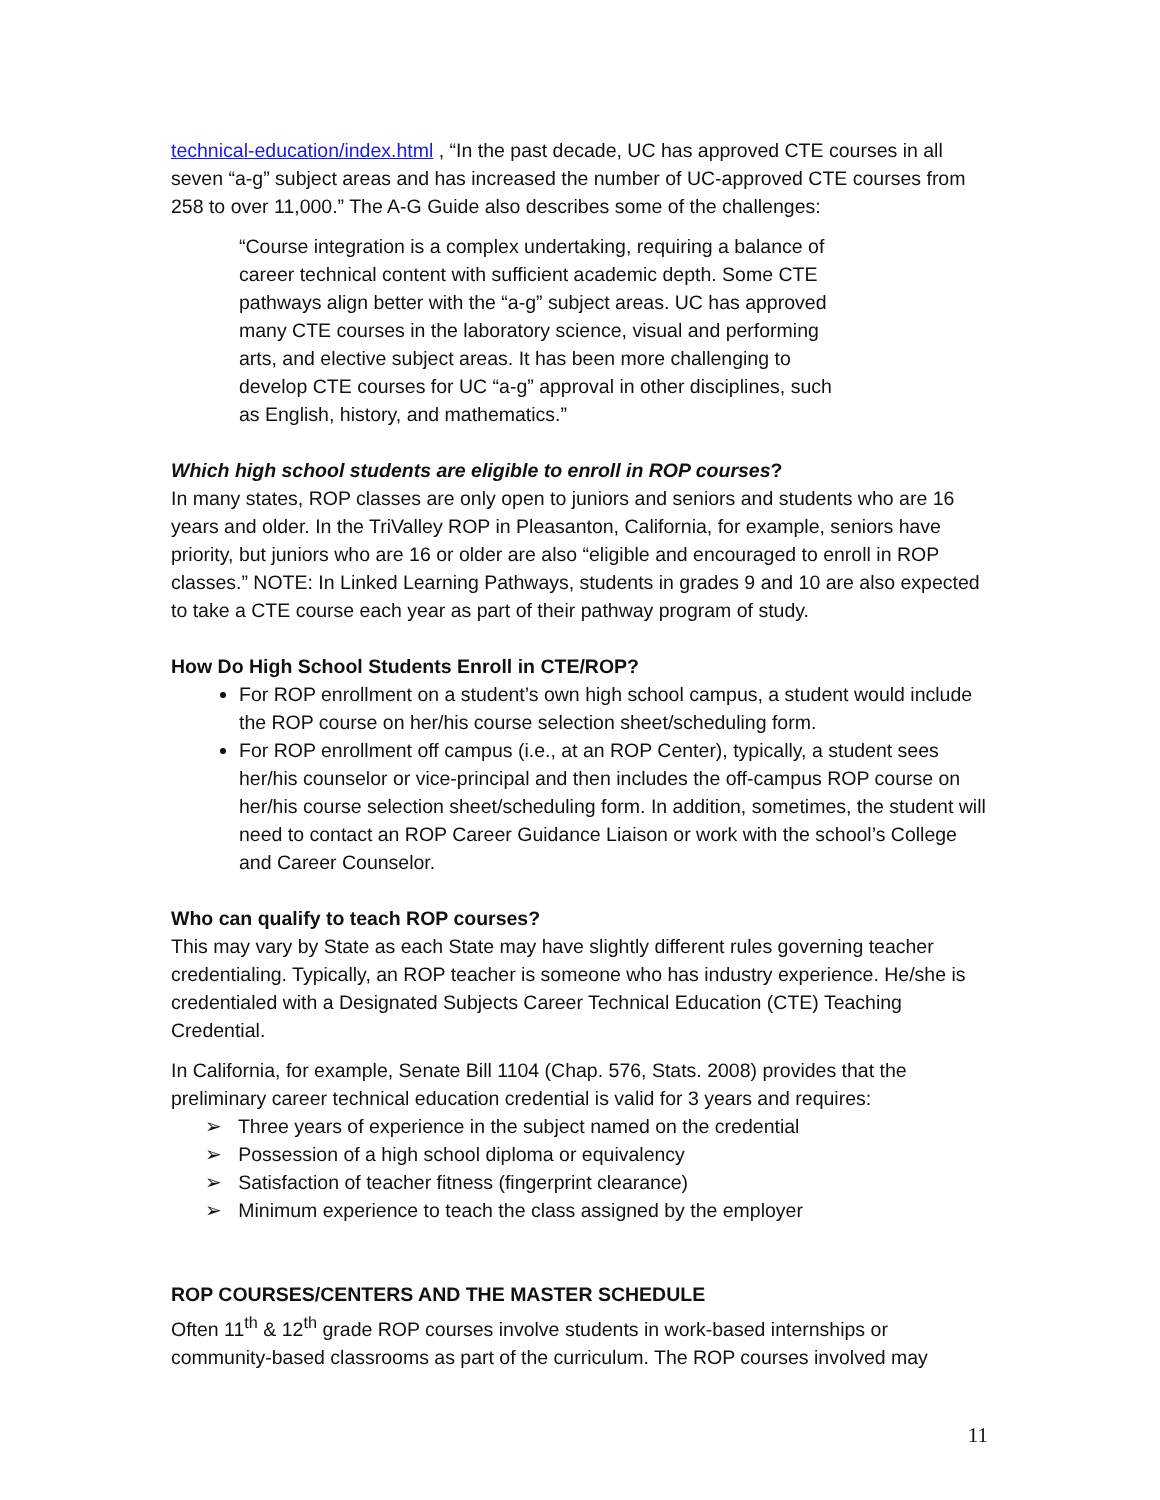technical-education/index.html , “In the past decade, UC has approved CTE courses in all seven “a-g” subject areas and has increased the number of UC-approved CTE courses from 258 to over 11,000.” The A-G Guide also describes some of the challenges:
“Course integration is a complex undertaking, requiring a balance of career technical content with sufficient academic depth. Some CTE pathways align better with the “a-g” subject areas. UC has approved many CTE courses in the laboratory science, visual and performing arts, and elective subject areas. It has been more challenging to develop CTE courses for UC “a-g” approval in other disciplines, such as English, history, and mathematics.”
Which high school students are eligible to enroll in ROP courses?
In many states, ROP classes are only open to juniors and seniors and students who are 16 years and older. In the TriValley ROP in Pleasanton, California, for example, seniors have priority, but juniors who are 16 or older are also “eligible and encouraged to enroll in ROP classes.” NOTE: In Linked Learning Pathways, students in grades 9 and 10 are also expected to take a CTE course each year as part of their pathway program of study.
How Do High School Students Enroll in CTE/ROP?
For ROP enrollment on a student’s own high school campus, a student would include the ROP course on her/his course selection sheet/scheduling form.
For ROP enrollment off campus (i.e., at an ROP Center), typically, a student sees her/his counselor or vice-principal and then includes the off-campus ROP course on her/his course selection sheet/scheduling form. In addition, sometimes, the student will need to contact an ROP Career Guidance Liaison or work with the school’s College and Career Counselor.
Who can qualify to teach ROP courses?
This may vary by State as each State may have slightly different rules governing teacher credentialing. Typically, an ROP teacher is someone who has industry experience. He/she is credentialed with a Designated Subjects Career Technical Education (CTE) Teaching Credential.
In California, for example, Senate Bill 1104 (Chap. 576, Stats. 2008) provides that the preliminary career technical education credential is valid for 3 years and requires:
➢ Three years of experience in the subject named on the credential
➢ Possession of a high school diploma or equivalency
➢ Satisfaction of teacher fitness (fingerprint clearance)
➢ Minimum experience to teach the class assigned by the employer
ROP COURSES/CENTERS AND THE MASTER SCHEDULE
Often 11<sup>th</sup> & 12<sup>th</sup> grade ROP courses involve students in work-based internships or community-based classrooms as part of the curriculum. The ROP courses involved may
11